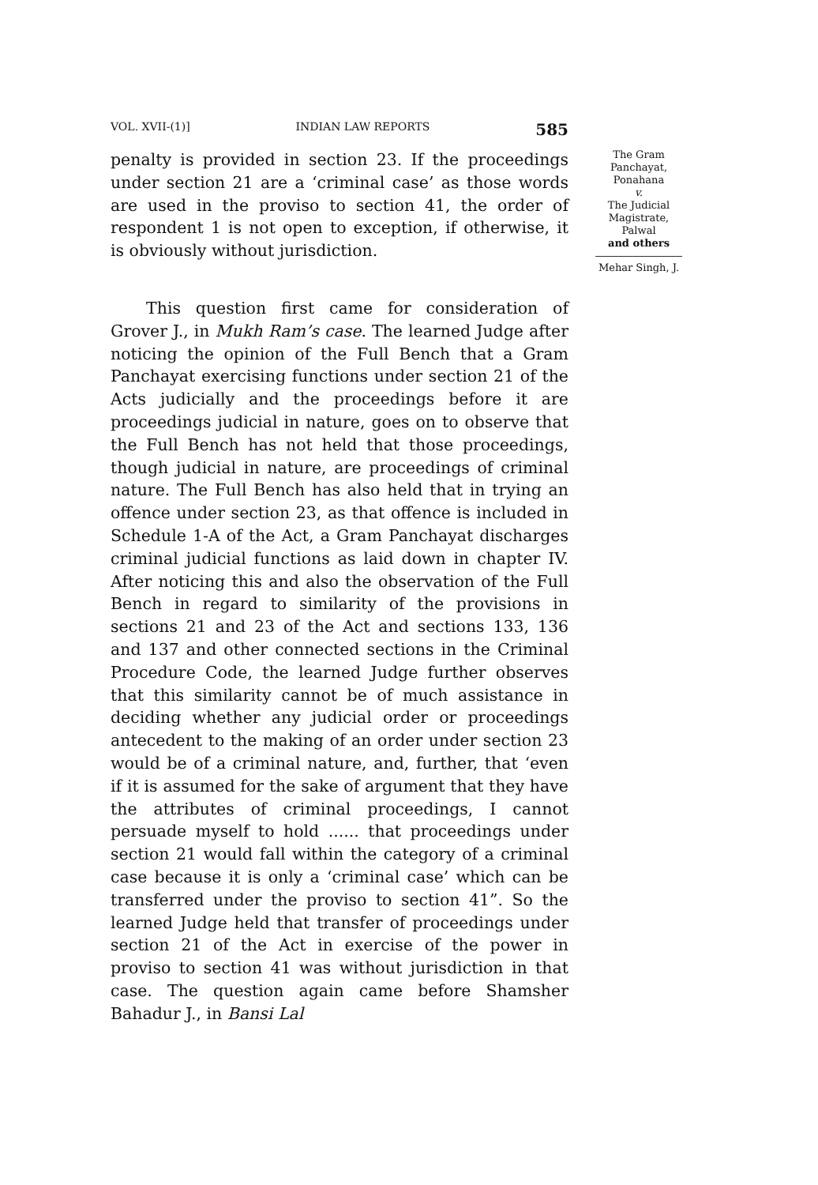VOL. XVII-(1)] INDIAN LAW REPORTS 585
penalty is provided in section 23. If the proceedings under section 21 are a ‘criminal case’ as those words are used in the proviso to section 41, the order of respondent 1 is not open to exception, if otherwise, it is obviously without jurisdiction.
This question first came for consideration of Grover J., in Mukh Ram’s case. The learned Judge after noticing the opinion of the Full Bench that a Gram Panchayat exercising functions under section 21 of the Acts judicially and the proceedings before it are proceedings judicial in nature, goes on to observe that the Full Bench has not held that those proceedings, though judicial in nature, are proceedings of criminal nature. The Full Bench has also held that in trying an offence under section 23, as that offence is included in Schedule 1-A of the Act, a Gram Panchayat discharges criminal judicial functions as laid down in chapter IV. After noticing this and also the observation of the Full Bench in regard to similarity of the provisions in sections 21 and 23 of the Act and sections 133, 136 and 137 and other connected sections in the Criminal Procedure Code, the learned Judge further observes that this similarity cannot be of much assistance in deciding whether any judicial order or proceedings antecedent to the making of an order under section 23 would be of a criminal nature, and, further, that ‘even if it is assumed for the sake of argument that they have the attributes of criminal proceedings, I cannot persuade myself to hold ...... that proceedings under section 21 would fall within the category of a criminal case because it is only a ‘criminal case’ which can be transferred under the proviso to section 41”. So the learned Judge held that transfer of proceedings under section 21 of the Act in exercise of the power in proviso to section 41 was without jurisdiction in that case. The question again came before Shamsher Bahadur J., in Bansi Lal
The Gram
Panchayat,
Ponahana
v.
The Judicial
Magistrate,
Palwal
and others
Mehar Singh, J.